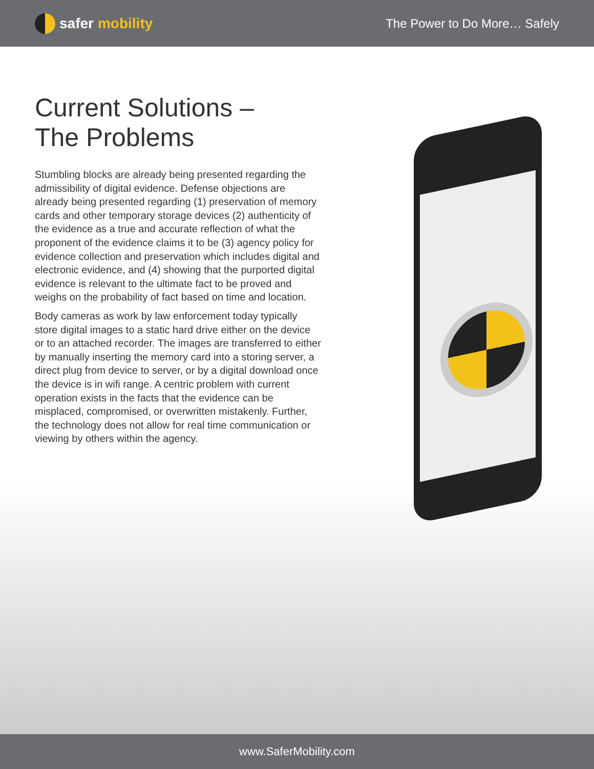safer mobility
The Power to Do More… Safely
Current Solutions –
The Problems
Stumbling blocks are already being presented regarding the admissibility of digital evidence. Defense objections are already being presented regarding (1) preservation of memory cards and other temporary storage devices (2) authenticity of the evidence as a true and accurate reflection of what the proponent of the evidence claims it to be (3) agency policy for evidence collection and preservation which includes digital and electronic evidence, and (4) showing that the purported digital evidence is relevant to the ultimate fact to be proved and weighs on the probability of fact based on time and location.
Body cameras as work by law enforcement today typically store digital images to a static hard drive either on the device or to an attached recorder. The images are transferred to either by manually inserting the memory card into a storing server, a direct plug from device to server, or by a digital download once the device is in wifi range. A centric problem with current operation exists in the facts that the evidence can be misplaced, compromised, or overwritten mistakenly. Further, the technology does not allow for real time communication or viewing by others within the agency.
www.SaferMobility.com